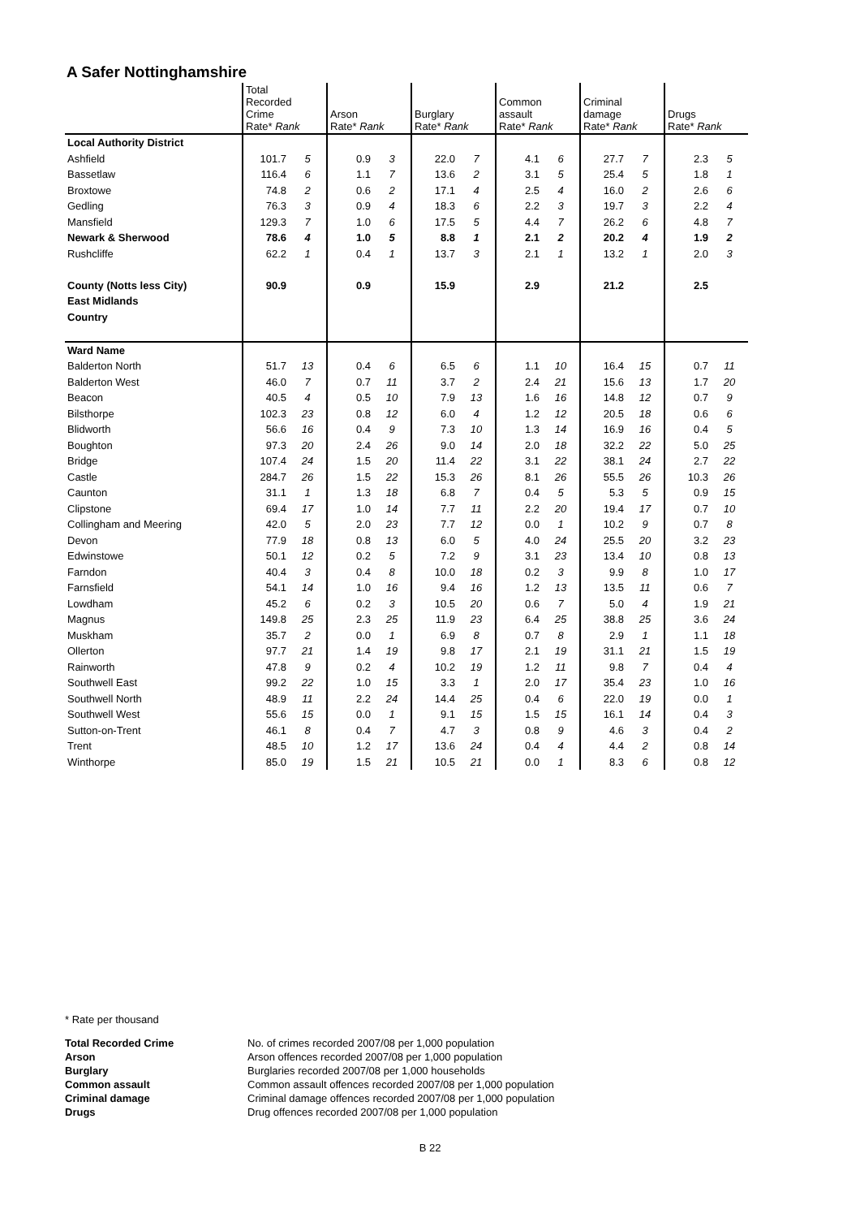A Safer Nottinghamshire
| | Total Recorded Crime Rate* Rank | | Arson Rate* Rank | | Burglary Rate* Rank | | Common assault Rate* Rank | | Criminal damage Rate* Rank | | Drugs Rate* Rank | |
| --- | --- | --- | --- | --- | --- | --- | --- | --- | --- | --- | --- | --- |
| Local Authority District | | | | | | | | | | | | |
| Ashfield | 101.7 | 5 | 0.9 | 3 | 22.0 | 7 | 4.1 | 6 | 27.7 | 7 | 2.3 | 5 |
| Bassetlaw | 116.4 | 6 | 1.1 | 7 | 13.6 | 2 | 3.1 | 5 | 25.4 | 5 | 1.8 | 1 |
| Broxtowe | 74.8 | 2 | 0.6 | 2 | 17.1 | 4 | 2.5 | 4 | 16.0 | 2 | 2.6 | 6 |
| Gedling | 76.3 | 3 | 0.9 | 4 | 18.3 | 6 | 2.2 | 3 | 19.7 | 3 | 2.2 | 4 |
| Mansfield | 129.3 | 7 | 1.0 | 6 | 17.5 | 5 | 4.4 | 7 | 26.2 | 6 | 4.8 | 7 |
| Newark & Sherwood | 78.6 | 4 | 1.0 | 5 | 8.8 | 1 | 2.1 | 2 | 20.2 | 4 | 1.9 | 2 |
| Rushcliffe | 62.2 | 1 | 0.4 | 1 | 13.7 | 3 | 2.1 | 1 | 13.2 | 1 | 2.0 | 3 |
| County (Notts less City) | 90.9 | | 0.9 | | 15.9 | | 2.9 | | 21.2 | | 2.5 | |
| East Midlands | | | | | | | | | | | | |
| Country | | | | | | | | | | | | |
| Ward Name | | | | | | | | | | | | |
| Balderton North | 51.7 | 13 | 0.4 | 6 | 6.5 | 6 | 1.1 | 10 | 16.4 | 15 | 0.7 | 11 |
| Balderton West | 46.0 | 7 | 0.7 | 11 | 3.7 | 2 | 2.4 | 21 | 15.6 | 13 | 1.7 | 20 |
| Beacon | 40.5 | 4 | 0.5 | 10 | 7.9 | 13 | 1.6 | 16 | 14.8 | 12 | 0.7 | 9 |
| Bilsthorpe | 102.3 | 23 | 0.8 | 12 | 6.0 | 4 | 1.2 | 12 | 20.5 | 18 | 0.6 | 6 |
| Blidworth | 56.6 | 16 | 0.4 | 9 | 7.3 | 10 | 1.3 | 14 | 16.9 | 16 | 0.4 | 5 |
| Boughton | 97.3 | 20 | 2.4 | 26 | 9.0 | 14 | 2.0 | 18 | 32.2 | 22 | 5.0 | 25 |
| Bridge | 107.4 | 24 | 1.5 | 20 | 11.4 | 22 | 3.1 | 22 | 38.1 | 24 | 2.7 | 22 |
| Castle | 284.7 | 26 | 1.5 | 22 | 15.3 | 26 | 8.1 | 26 | 55.5 | 26 | 10.3 | 26 |
| Caunton | 31.1 | 1 | 1.3 | 18 | 6.8 | 7 | 0.4 | 5 | 5.3 | 5 | 0.9 | 15 |
| Clipstone | 69.4 | 17 | 1.0 | 14 | 7.7 | 11 | 2.2 | 20 | 19.4 | 17 | 0.7 | 10 |
| Collingham and Meering | 42.0 | 5 | 2.0 | 23 | 7.7 | 12 | 0.0 | 1 | 10.2 | 9 | 0.7 | 8 |
| Devon | 77.9 | 18 | 0.8 | 13 | 6.0 | 5 | 4.0 | 24 | 25.5 | 20 | 3.2 | 23 |
| Edwinstowe | 50.1 | 12 | 0.2 | 5 | 7.2 | 9 | 3.1 | 23 | 13.4 | 10 | 0.8 | 13 |
| Farndon | 40.4 | 3 | 0.4 | 8 | 10.0 | 18 | 0.2 | 3 | 9.9 | 8 | 1.0 | 17 |
| Farnsfield | 54.1 | 14 | 1.0 | 16 | 9.4 | 16 | 1.2 | 13 | 13.5 | 11 | 0.6 | 7 |
| Lowdham | 45.2 | 6 | 0.2 | 3 | 10.5 | 20 | 0.6 | 7 | 5.0 | 4 | 1.9 | 21 |
| Magnus | 149.8 | 25 | 2.3 | 25 | 11.9 | 23 | 6.4 | 25 | 38.8 | 25 | 3.6 | 24 |
| Muskham | 35.7 | 2 | 0.0 | 1 | 6.9 | 8 | 0.7 | 8 | 2.9 | 1 | 1.1 | 18 |
| Ollerton | 97.7 | 21 | 1.4 | 19 | 9.8 | 17 | 2.1 | 19 | 31.1 | 21 | 1.5 | 19 |
| Rainworth | 47.8 | 9 | 0.2 | 4 | 10.2 | 19 | 1.2 | 11 | 9.8 | 7 | 0.4 | 4 |
| Southwell East | 99.2 | 22 | 1.0 | 15 | 3.3 | 1 | 2.0 | 17 | 35.4 | 23 | 1.0 | 16 |
| Southwell North | 48.9 | 11 | 2.2 | 24 | 14.4 | 25 | 0.4 | 6 | 22.0 | 19 | 0.0 | 1 |
| Southwell West | 55.6 | 15 | 0.0 | 1 | 9.1 | 15 | 1.5 | 15 | 16.1 | 14 | 0.4 | 3 |
| Sutton-on-Trent | 46.1 | 8 | 0.4 | 7 | 4.7 | 3 | 0.8 | 9 | 4.6 | 3 | 0.4 | 2 |
| Trent | 48.5 | 10 | 1.2 | 17 | 13.6 | 24 | 0.4 | 4 | 4.4 | 2 | 0.8 | 14 |
| Winthorpe | 85.0 | 19 | 1.5 | 21 | 10.5 | 21 | 0.0 | 1 | 8.3 | 6 | 0.8 | 12 |
* Rate per thousand
| Total Recorded Crime | No. of crimes recorded 2007/08 per 1,000 population |
| Arson | Arson offences recorded 2007/08 per 1,000 population |
| Burglary | Burglaries recorded 2007/08 per 1,000 households |
| Common assault | Common assault offences recorded 2007/08 per 1,000 population |
| Criminal damage | Criminal damage offences recorded 2007/08 per 1,000 population |
| Drugs | Drug offences recorded 2007/08 per 1,000 population |
B 22